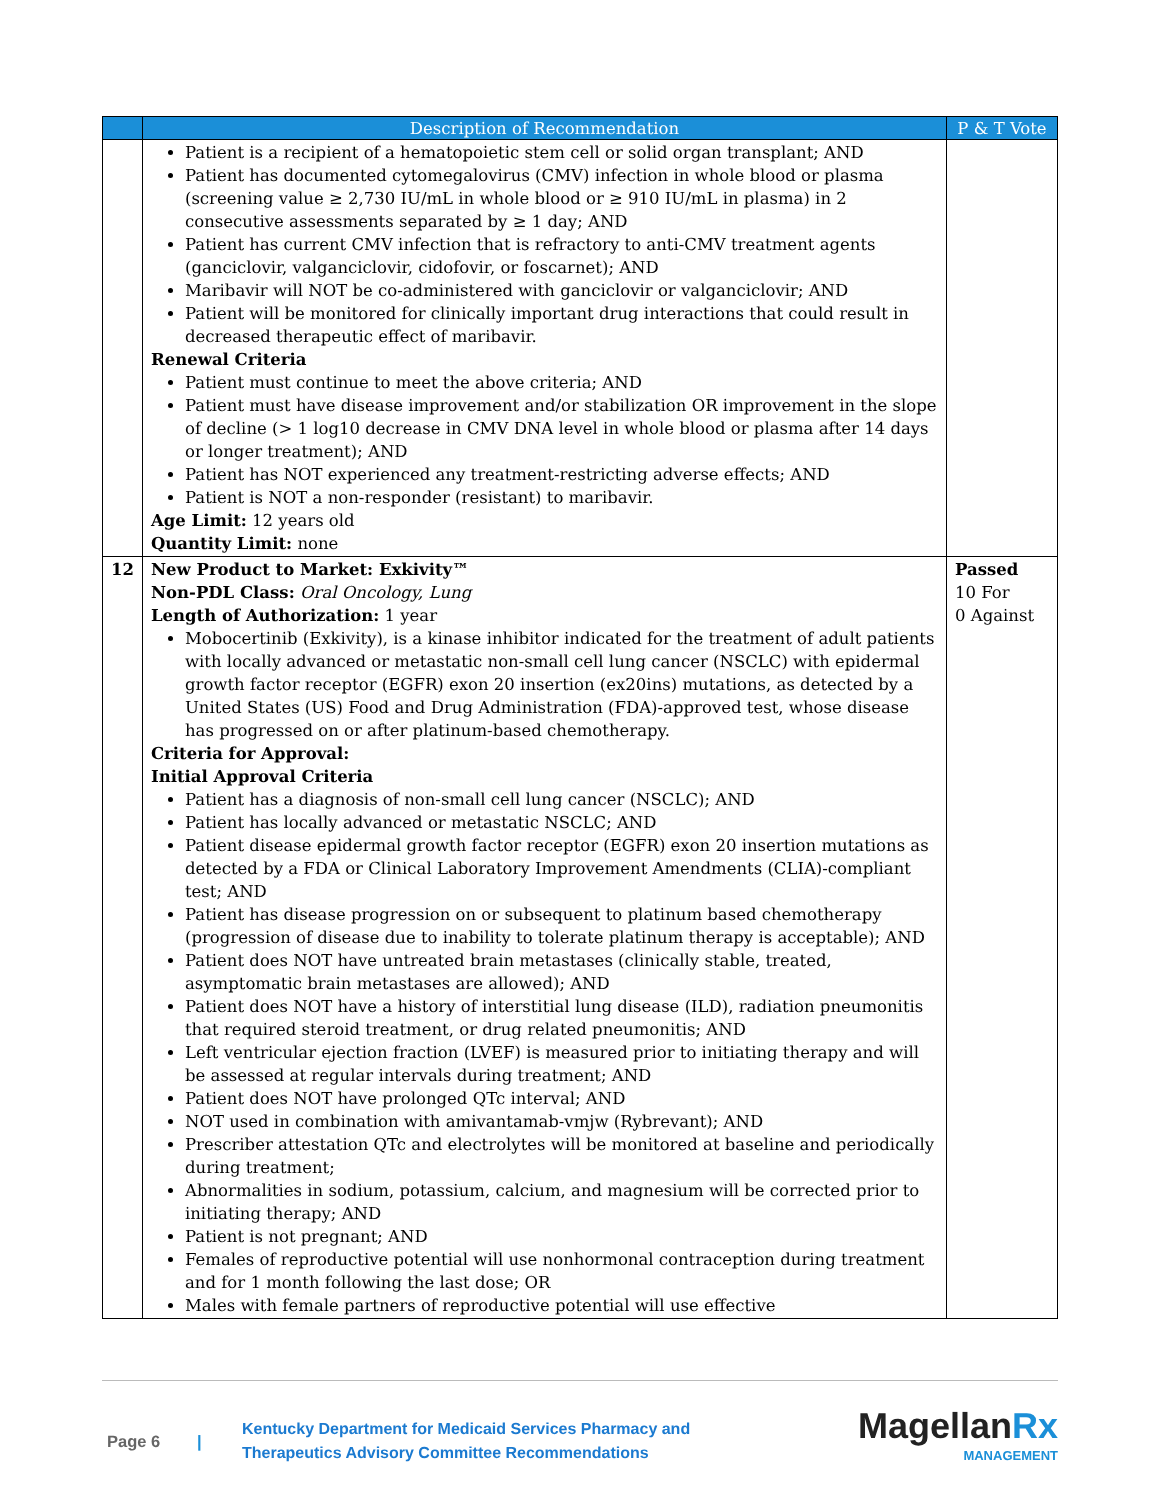| | Description of Recommendation | P & T Vote |
| --- | --- | --- |
| | Patient is a recipient of a hematopoietic stem cell or solid organ transplant; AND Patient has documented cytomegalovirus (CMV) infection in whole blood or plasma (screening value ≥ 2,730 IU/mL in whole blood or ≥ 910 IU/mL in plasma) in 2 consecutive assessments separated by ≥ 1 day; AND Patient has current CMV infection that is refractory to anti-CMV treatment agents (ganciclovir, valganciclovir, cidofovir, or foscarnet); AND Maribavir will NOT be co-administered with ganciclovir or valganciclovir; AND Patient will be monitored for clinically important drug interactions that could result in decreased therapeutic effect of maribavir. Renewal Criteria Patient must continue to meet the above criteria; AND Patient must have disease improvement and/or stabilization OR improvement in the slope of decline (> 1 log10 decrease in CMV DNA level in whole blood or plasma after 14 days or longer treatment); AND Patient has NOT experienced any treatment-restricting adverse effects; AND Patient is NOT a non-responder (resistant) to maribavir. Age Limit: 12 years old Quantity Limit: none | |
| 12 | New Product to Market: Exkivity™ Non-PDL Class: Oral Oncology, Lung Length of Authorization: 1 year Mobocertinib (Exkivity), is a kinase inhibitor indicated for the treatment of adult patients with locally advanced or metastatic non-small cell lung cancer (NSCLC) with epidermal growth factor receptor (EGFR) exon 20 insertion (ex20ins) mutations, as detected by a United States (US) Food and Drug Administration (FDA)-approved test, whose disease has progressed on or after platinum-based chemotherapy. Criteria for Approval: Initial Approval Criteria Patient has a diagnosis of non-small cell lung cancer (NSCLC); AND Patient has locally advanced or metastatic NSCLC; AND Patient disease epidermal growth factor receptor (EGFR) exon 20 insertion mutations as detected by a FDA or Clinical Laboratory Improvement Amendments (CLIA)-compliant test; AND Patient has disease progression on or subsequent to platinum based chemotherapy (progression of disease due to inability to tolerate platinum therapy is acceptable); AND Patient does NOT have untreated brain metastases (clinically stable, treated, asymptomatic brain metastases are allowed); AND Patient does NOT have a history of interstitial lung disease (ILD), radiation pneumonitis that required steroid treatment, or drug related pneumonitis; AND Left ventricular ejection fraction (LVEF) is measured prior to initiating therapy and will be assessed at regular intervals during treatment; AND Patient does NOT have prolonged QTc interval; AND NOT used in combination with amivantamab-vmjw (Rybrevant); AND Prescriber attestation QTc and electrolytes will be monitored at baseline and periodically during treatment; Abnormalities in sodium, potassium, calcium, and magnesium will be corrected prior to initiating therapy; AND Patient is not pregnant; AND Females of reproductive potential will use nonhormonal contraception during treatment and for 1 month following the last dose; OR Males with female partners of reproductive potential will use effective | Passed 10 For 0 Against |
Page 6 |
Kentucky Department for Medicaid Services Pharmacy and
Therapeutics Advisory Committee Recommendations
MagellanRx
MANAGEMENT